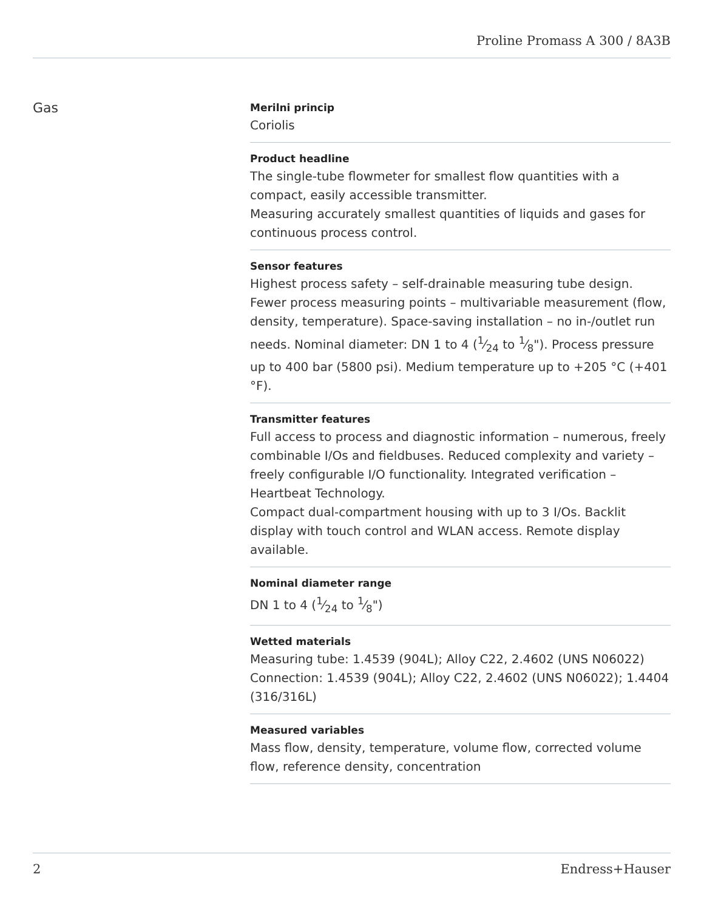Proline Promass A 300 / 8A3B
Gas
Merilni princip
Coriolis
Product headline
The single-tube flowmeter for smallest flow quantities with a compact, easily accessible transmitter.
Measuring accurately smallest quantities of liquids and gases for continuous process control.
Sensor features
Highest process safety – self‐drainable measuring tube design. Fewer process measuring points – multivariable measurement (flow, density, temperature). Space‐saving installation – no in-/outlet run needs. Nominal diameter: DN 1 to 4 (1⁄24 to 1⁄8"). Process pressure up to 400 bar (5800 psi). Medium temperature up to +205 °C (+401 °F).
Transmitter features
Full access to process and diagnostic information – numerous, freely combinable I/Os and fieldbuses. Reduced complexity and variety – freely configurable I/O functionality. Integrated verification – Heartbeat Technology.
Compact dual-compartment housing with up to 3 I/Os. Backlit display with touch control and WLAN access. Remote display available.
Nominal diameter range
DN 1 to 4 (1⁄24 to 1⁄8")
Wetted materials
Measuring tube: 1.4539 (904L); Alloy C22, 2.4602 (UNS N06022)
Connection: 1.4539 (904L); Alloy C22, 2.4602 (UNS N06022); 1.4404 (316/316L)
Measured variables
Mass flow, density, temperature, volume flow, corrected volume flow, reference density, concentration
2 Endress+Hauser